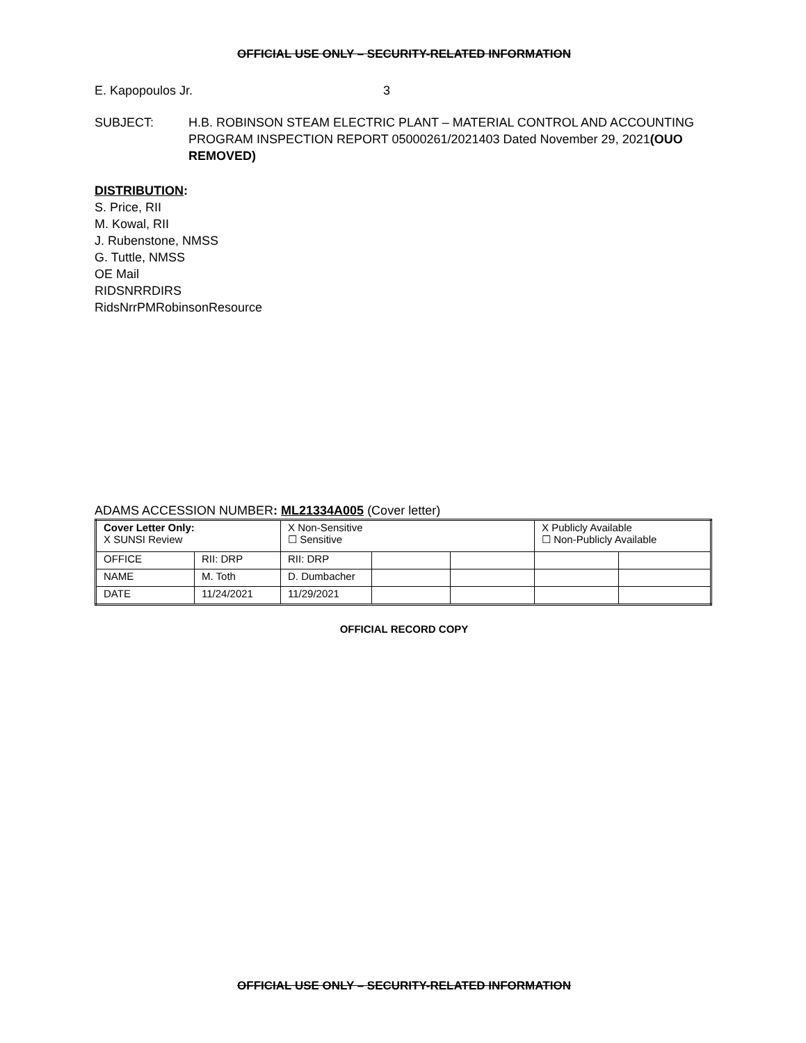OFFICIAL USE ONLY – SECURITY-RELATED INFORMATION
E. Kapopoulos Jr. 3
SUBJECT: H.B. ROBINSON STEAM ELECTRIC PLANT – MATERIAL CONTROL AND ACCOUNTING PROGRAM INSPECTION REPORT 05000261/2021403 Dated November 29, 2021(OUO REMOVED)
DISTRIBUTION:
S. Price, RII
M. Kowal, RII
J. Rubenstone, NMSS
G. Tuttle, NMSS
OE Mail
RIDSNRRDIRS
RidsNrrPMRobinsonResource
ADAMS ACCESSION NUMBER: ML21334A005 (Cover letter)
| Cover Letter Only: X SUNSI Review | | X Non-Sensitive ☐ Sensitive | | | X Publicly Available ☐ Non-Publicly Available | |
| OFFICE | RII: DRP | RII: DRP | | | | |
| NAME | M. Toth | D. Dumbacher | | | | |
| DATE | 11/24/2021 | 11/29/2021 | | | | |
OFFICIAL RECORD COPY
OFFICIAL USE ONLY – SECURITY-RELATED INFORMATION